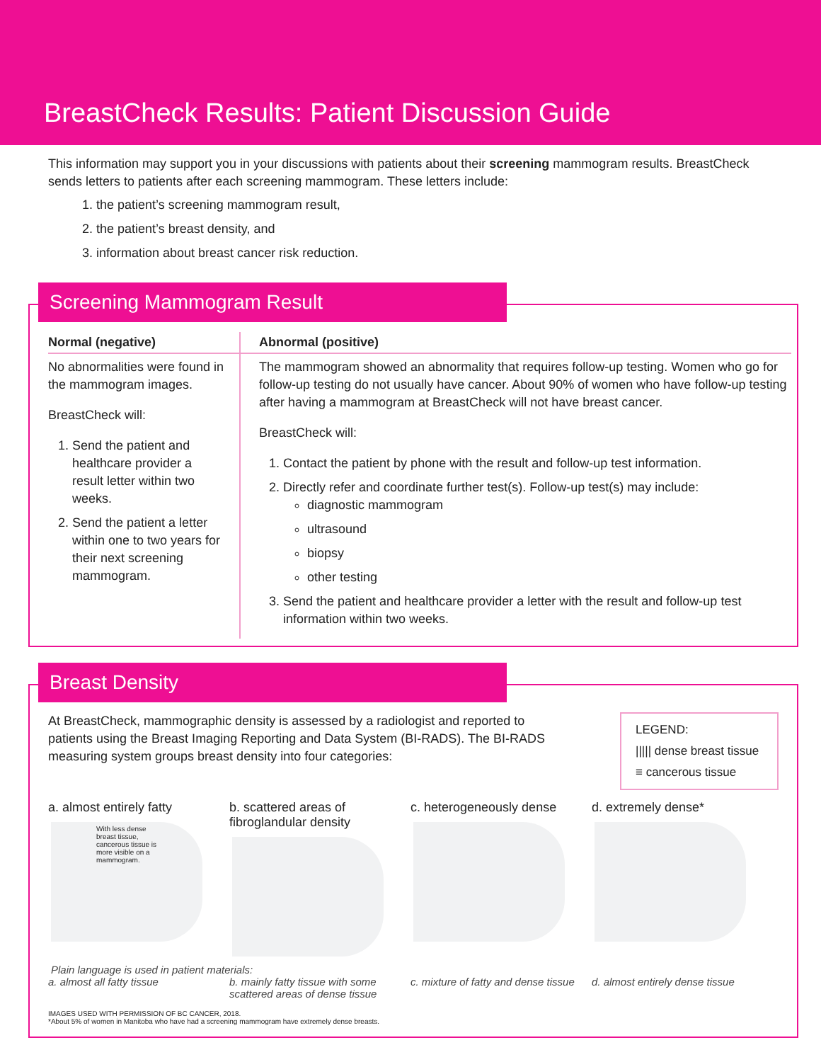BreastCheck Results: Patient Discussion Guide
This information may support you in your discussions with patients about their screening mammogram results. BreastCheck sends letters to patients after each screening mammogram. These letters include:
1. the patient’s screening mammogram result,
2. the patient’s breast density, and
3. information about breast cancer risk reduction.
Screening Mammogram Result
| Normal (negative) | Abnormal (positive) |
| --- | --- |
| No abnormalities were found in the mammogram images. BreastCheck will: 1. Send the patient and healthcare provider a result letter within two weeks. 2. Send the patient a letter within one to two years for their next screening mammogram. | The mammogram showed an abnormality that requires follow-up testing. Women who go for follow-up testing do not usually have cancer. About 90% of women who have follow-up testing after having a mammogram at BreastCheck will not have breast cancer. BreastCheck will: 1. Contact the patient by phone with the result and follow-up test information. 2. Directly refer and coordinate further test(s). Follow-up test(s) may include: diagnostic mammogram ultrasound biopsy other testing 3. Send the patient and healthcare provider a letter with the result and follow-up test information within two weeks. |
Breast Density
At BreastCheck, mammographic density is assessed by a radiologist and reported to patients using the Breast Imaging Reporting and Data System (BI-RADS). The BI-RADS measuring system groups breast density into four categories:
LEGEND:
||||| dense breast tissue
≡ cancerous tissue
a. almost entirely fatty
With less dense breast tissue, cancerous tissue is more visible on a mammogram.
b. scattered areas of fibroglandular density
c. heterogeneously dense
d. extremely dense*
Plain language is used in patient materials:
a. almost all fatty tissue b. mainly fatty tissue with some scattered areas of dense tissue
c. mixture of fatty and dense tissue
d. almost entirely dense tissue
IMAGES USED WITH PERMISSION OF BC CANCER, 2018.
*About 5% of women in Manitoba who have had a screening mammogram have extremely dense breasts.